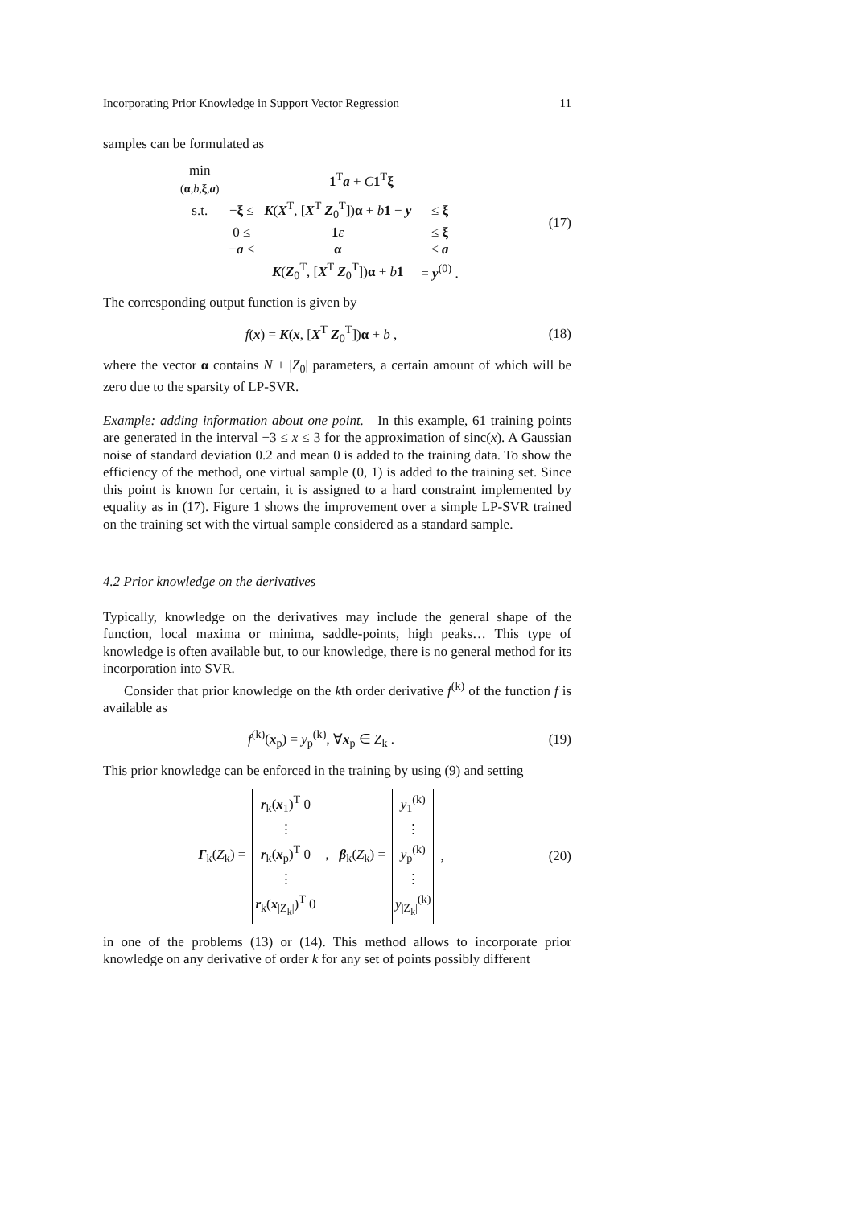Incorporating Prior Knowledge in Support Vector Regression 11
samples can be formulated as
| min ( α , b , ξ , a ) | | 1<sup>T</sup> a + C 1<sup>T</sup> ξ | |
| s.t. | − ξ ≤ | K ( X<sup>T</sup>, [ X<sup>T</sup> Z<sub>0</sub><sup>T</sup>]) α + b 1 − y | ≤ ξ |
| | 0 ≤ | 1 ε | ≤ ξ |
| | − a ≤ | α | ≤ a |
| | | K ( Z<sub>0</sub><sup>T</sup>, [ X<sup>T</sup> Z<sub>0</sub><sup>T</sup>]) α + b 1 | = y<sup>(0)</sup> . |
(17)
The corresponding output function is given by
f(x) = K(x, [X<sup>T</sup> Z<sub>0</sub><sup>T</sup>])α + b ,
(18)
where the vector α contains N + |Z<sub>0</sub>| parameters, a certain amount of which will be zero due to the sparsity of LP-SVR.
Example: adding information about one point. In this example, 61 training points are generated in the interval −3 ≤ x ≤ 3 for the approximation of sinc(x). A Gaussian noise of standard deviation 0.2 and mean 0 is added to the training data. To show the efficiency of the method, one virtual sample (0, 1) is added to the training set. Since this point is known for certain, it is assigned to a hard constraint implemented by equality as in (17). Figure 1 shows the improvement over a simple LP-SVR trained on the training set with the virtual sample considered as a standard sample.
4.2 Prior knowledge on the derivatives
Typically, knowledge on the derivatives may include the general shape of the function, local maxima or minima, saddle-points, high peaks… This type of knowledge is often available but, to our knowledge, there is no general method for its incorporation into SVR.
Consider that prior knowledge on the kth order derivative f<sup>(k)</sup> of the function f is available as
f<sup>(k)</sup>(x<sub>p</sub>) = y<sub>p</sub><sup>(k)</sup>, ∀x<sub>p</sub> ∈ Z<sub>k</sub> .
(19)
This prior knowledge can be enforced in the training by using (9) and setting
Γ<sub>k</sub>(Z<sub>k</sub>) =
| r<sub>k</sub>( x<sub>1</sub>)<sup>T</sup> 0 |
| ⋮ |
| r<sub>k</sub>( x<sub>p</sub>)<sup>T</sup> 0 |
| ⋮ |
| r<sub>k</sub>( x<sub>/Z<sub>k</sub>/</sub>)<sup>T</sup> 0 |
, β<sub>k</sub>(Z<sub>k</sub>) =
| y<sub>1</sub><sup>(k)</sup> |
| ⋮ |
| y<sub>p</sub><sup>(k)</sup> |
| ⋮ |
| y<sub>/Z<sub>k</sub>/</sub><sup>(k)</sup> |
,
(20)
in one of the problems (13) or (14). This method allows to incorporate prior knowledge on any derivative of order k for any set of points possibly different